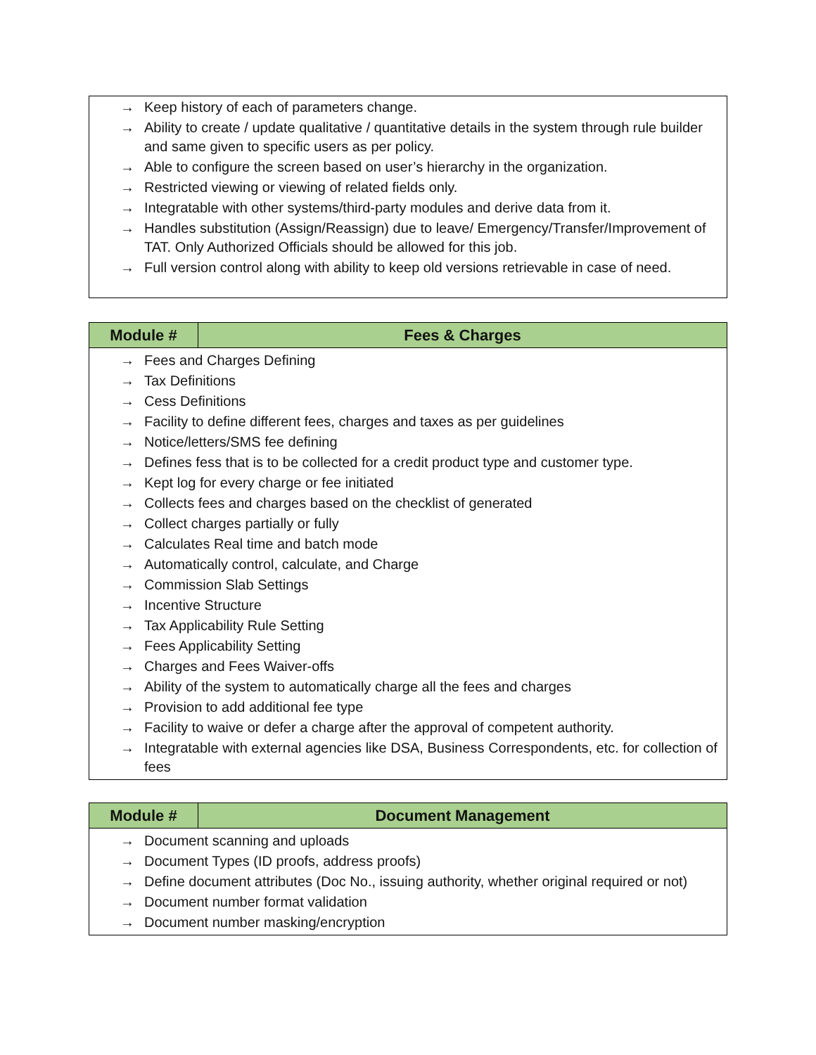| → Keep history of each of parameters change. → Ability to create / update qualitative / quantitative details in the system through rule builder and same given to specific users as per policy. → Able to configure the screen based on user’s hierarchy in the organization. → Restricted viewing or viewing of related fields only. → Integratable with other systems/third-party modules and derive data from it. → Handles substitution (Assign/Reassign) due to leave/ Emergency/Transfer/Improvement of TAT. Only Authorized Officials should be allowed for this job. → Full version control along with ability to keep old versions retrievable in case of need. |
| Module # | Fees & Charges |
| --- | --- |
| → Fees and Charges Defining → Tax Definitions → Cess Definitions → Facility to define different fees, charges and taxes as per guidelines → Notice/letters/SMS fee defining → Defines fess that is to be collected for a credit product type and customer type. → Kept log for every charge or fee initiated → Collects fees and charges based on the checklist of generated → Collect charges partially or fully → Calculates Real time and batch mode → Automatically control, calculate, and Charge → Commission Slab Settings → Incentive Structure → Tax Applicability Rule Setting → Fees Applicability Setting → Charges and Fees Waiver-offs → Ability of the system to automatically charge all the fees and charges → Provision to add additional fee type → Facility to waive or defer a charge after the approval of competent authority. → Integratable with external agencies like DSA, Business Correspondents, etc. for collection of fees | |
| Module # | Document Management |
| --- | --- |
| → Document scanning and uploads → Document Types (ID proofs, address proofs) → Define document attributes (Doc No., issuing authority, whether original required or not) → Document number format validation → Document number masking/encryption | |